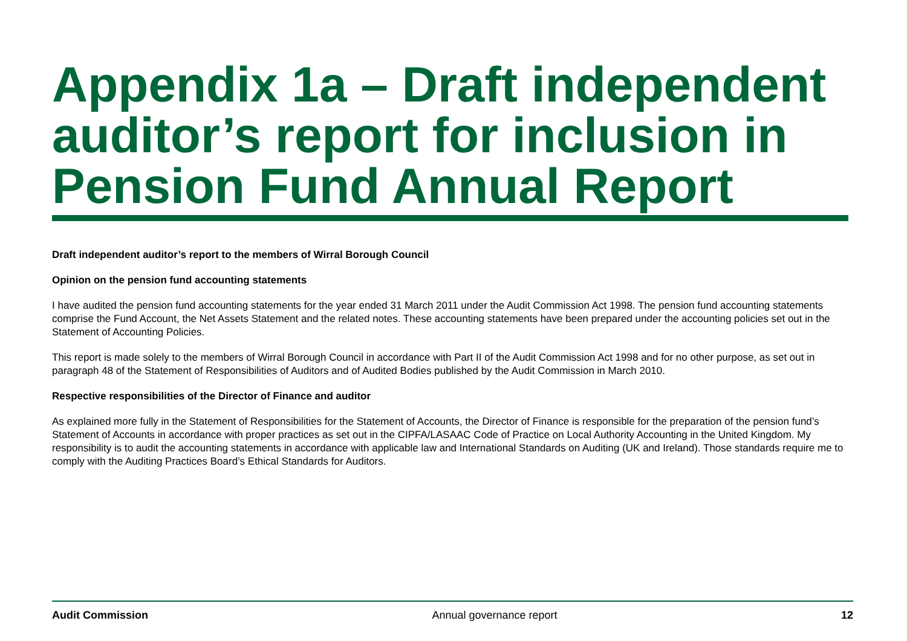Appendix 1a – Draft independent auditor’s report for inclusion in Pension Fund Annual Report
Draft independent auditor’s report to the members of Wirral Borough Council
Opinion on the pension fund accounting statements
I have audited the pension fund accounting statements for the year ended 31 March 2011 under the Audit Commission Act 1998. The pension fund accounting statements comprise the Fund Account, the Net Assets Statement and the related notes. These accounting statements have been prepared under the accounting policies set out in the Statement of Accounting Policies.
This report is made solely to the members of Wirral Borough Council in accordance with Part II of the Audit Commission Act 1998 and for no other purpose, as set out in paragraph 48 of the Statement of Responsibilities of Auditors and of Audited Bodies published by the Audit Commission in March 2010.
Respective responsibilities of the Director of Finance and auditor
As explained more fully in the Statement of Responsibilities for the Statement of Accounts, the Director of Finance is responsible for the preparation of the pension fund’s Statement of Accounts in accordance with proper practices as set out in the CIPFA/LASAAC Code of Practice on Local Authority Accounting in the United Kingdom. My responsibility is to audit the accounting statements in accordance with applicable law and International Standards on Auditing (UK and Ireland). Those standards require me to comply with the Auditing Practices Board’s Ethical Standards for Auditors.
Audit Commission Annual governance report 12